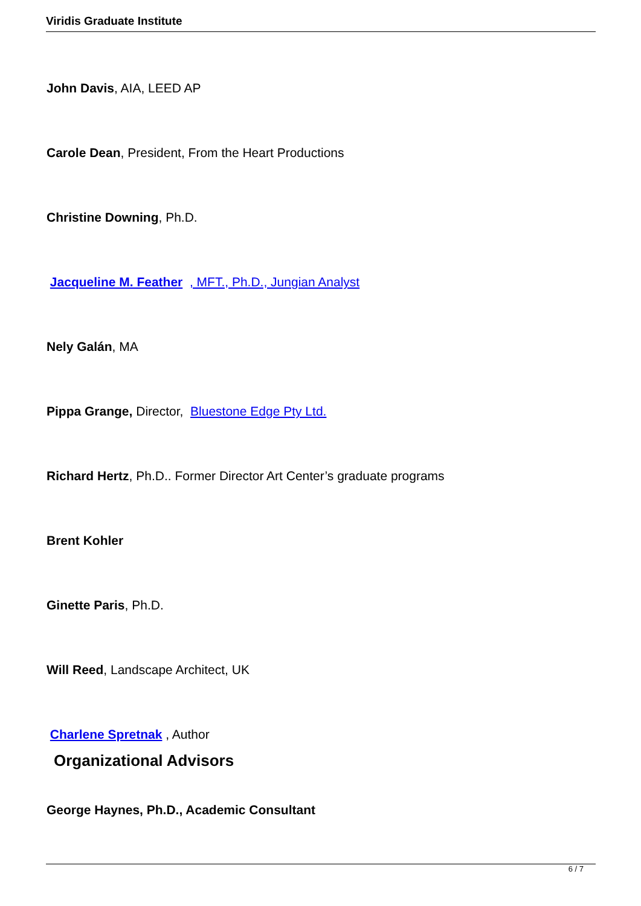Viridis Graduate Institute
John Davis, AIA, LEED AP
Carole Dean, President, From the Heart Productions
Christine Downing, Ph.D.
Jacqueline M. Feather , MFT., Ph.D., Jungian Analyst
Nely Galán, MA
Pippa Grange, Director, Bluestone Edge Pty Ltd.
Richard Hertz, Ph.D.. Former Director Art Center’s graduate programs
Brent Kohler
Ginette Paris, Ph.D.
Will Reed, Landscape Architect, UK
Charlene Spretnak , Author
Organizational Advisors
George Haynes, Ph.D., Academic Consultant
6 / 7